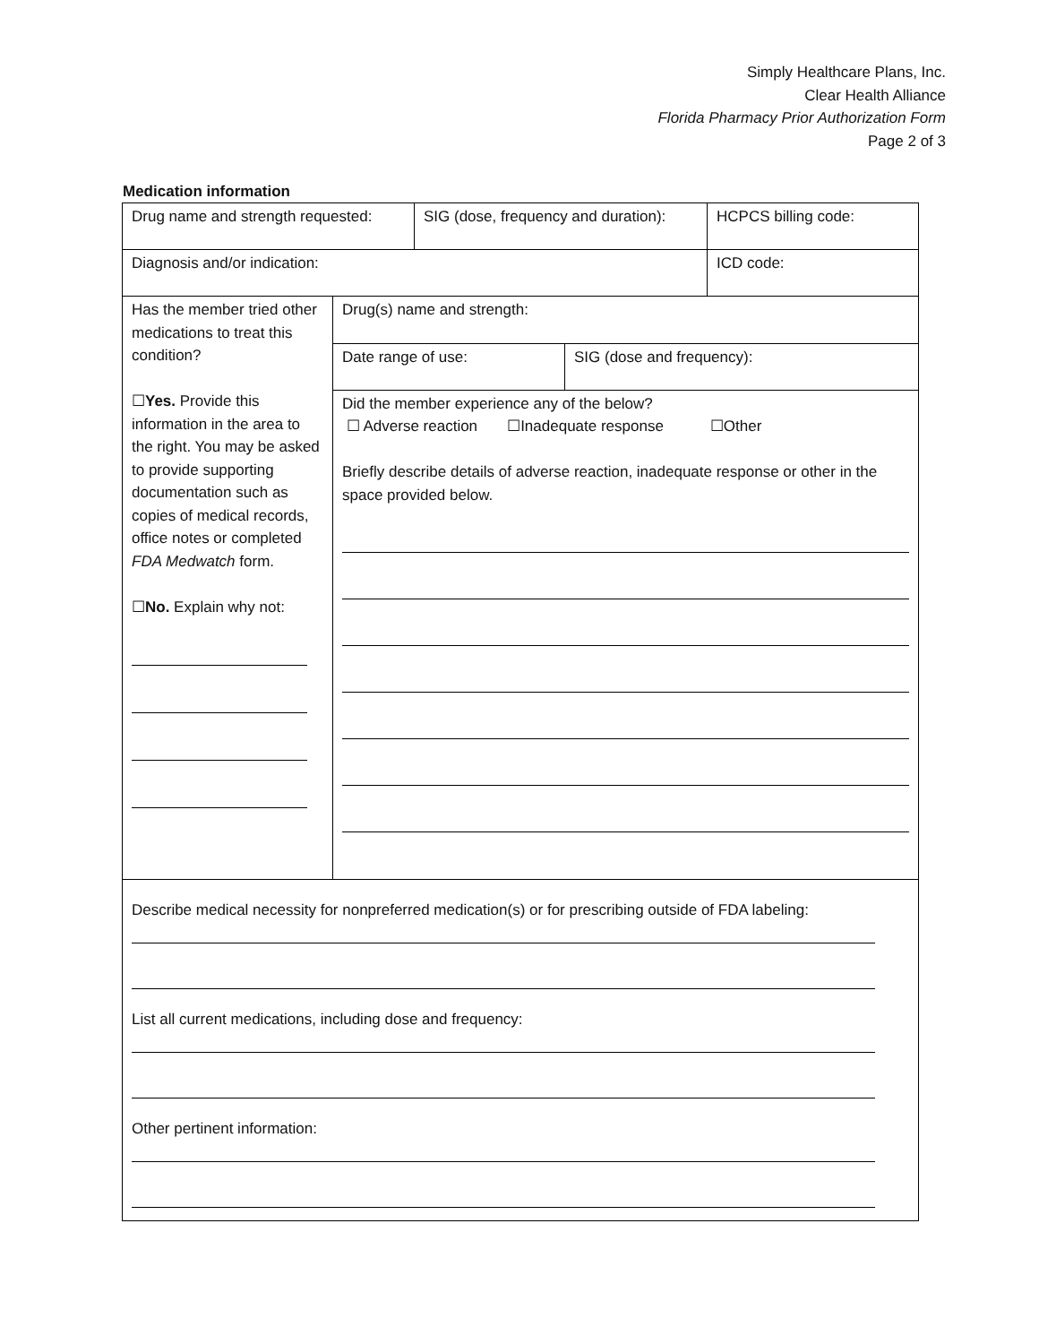Simply Healthcare Plans, Inc.
Clear Health Alliance
Florida Pharmacy Prior Authorization Form
Page 2 of 3
Medication information
| Drug name and strength requested: | SIG (dose, frequency and duration): | HCPCS billing code: |
| Diagnosis and/or indication: | | ICD code: |
| Has the member tried other medications to treat this condition? ☐ Yes. Provide this information in the area to the right. You may be asked to provide supporting documentation such as copies of medical records, office notes or completed FDA Medwatch form. ☐ No. Explain why not: | Drug(s) name and strength: | |
| | Date range of use: | SIG (dose and frequency): |
| | Did the member experience any of the below? ☐ Adverse reaction ☐Inadequate response ☐Other Briefly describe details of adverse reaction, inadequate response or other in the space provided below. | |
Describe medical necessity for nonpreferred medication(s) or for prescribing outside of FDA labeling:
List all current medications, including dose and frequency:
Other pertinent information: